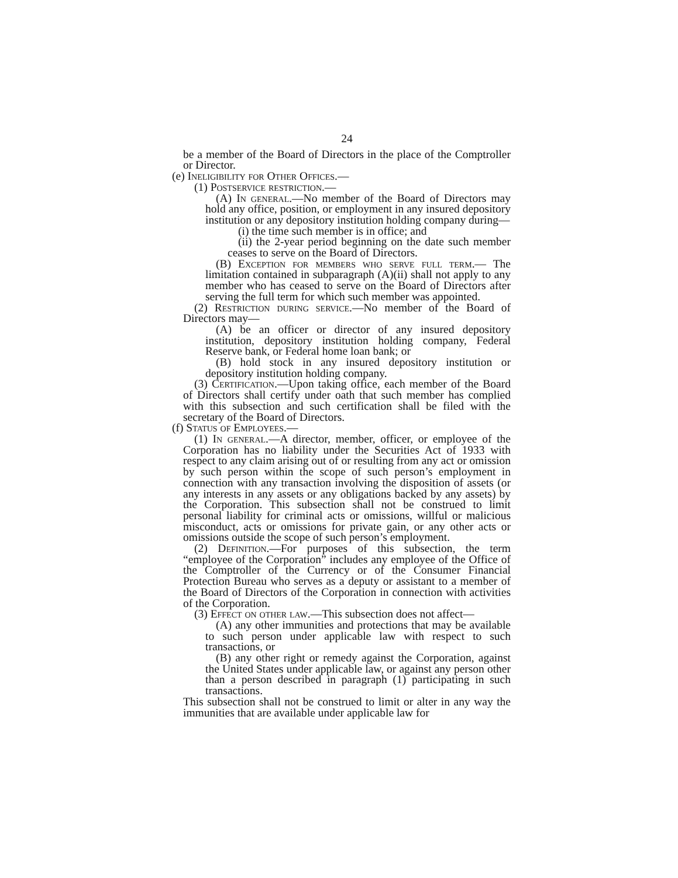24
be a member of the Board of Directors in the place of the Comptroller or Director.
(e) Ineligibility for Other Offices.—
(1) Postservice restriction.—
(A) In general.—No member of the Board of Directors may hold any office, position, or employment in any insured depository institution or any depository institution holding company during—
(i) the time such member is in office; and
(ii) the 2-year period beginning on the date such member ceases to serve on the Board of Directors.
(B) Exception for members who serve full term.— The limitation contained in subparagraph (A)(ii) shall not apply to any member who has ceased to serve on the Board of Directors after serving the full term for which such member was appointed.
(2) Restriction during service.—No member of the Board of Directors may—
(A) be an officer or director of any insured depository institution, depository institution holding company, Federal Reserve bank, or Federal home loan bank; or
(B) hold stock in any insured depository institution or depository institution holding company.
(3) Certification.—Upon taking office, each member of the Board of Directors shall certify under oath that such member has complied with this subsection and such certification shall be filed with the secretary of the Board of Directors.
(f) Status of Employees.—
(1) In general.—A director, member, officer, or employee of the Corporation has no liability under the Securities Act of 1933 with respect to any claim arising out of or resulting from any act or omission by such person within the scope of such person’s employment in connection with any transaction involving the disposition of assets (or any interests in any assets or any obligations backed by any assets) by the Corporation. This subsection shall not be construed to limit personal liability for criminal acts or omissions, willful or malicious misconduct, acts or omissions for private gain, or any other acts or omissions outside the scope of such person’s employment.
(2) Definition.—For purposes of this subsection, the term “employee of the Corporation” includes any employee of the Office of the Comptroller of the Currency or of the Consumer Financial Protection Bureau who serves as a deputy or assistant to a member of the Board of Directors of the Corporation in connection with activities of the Corporation.
(3) Effect on other law.—This subsection does not affect—
(A) any other immunities and protections that may be available to such person under applicable law with respect to such transactions, or
(B) any other right or remedy against the Corporation, against the United States under applicable law, or against any person other than a person described in paragraph (1) participating in such transactions.
This subsection shall not be construed to limit or alter in any way the immunities that are available under applicable law for